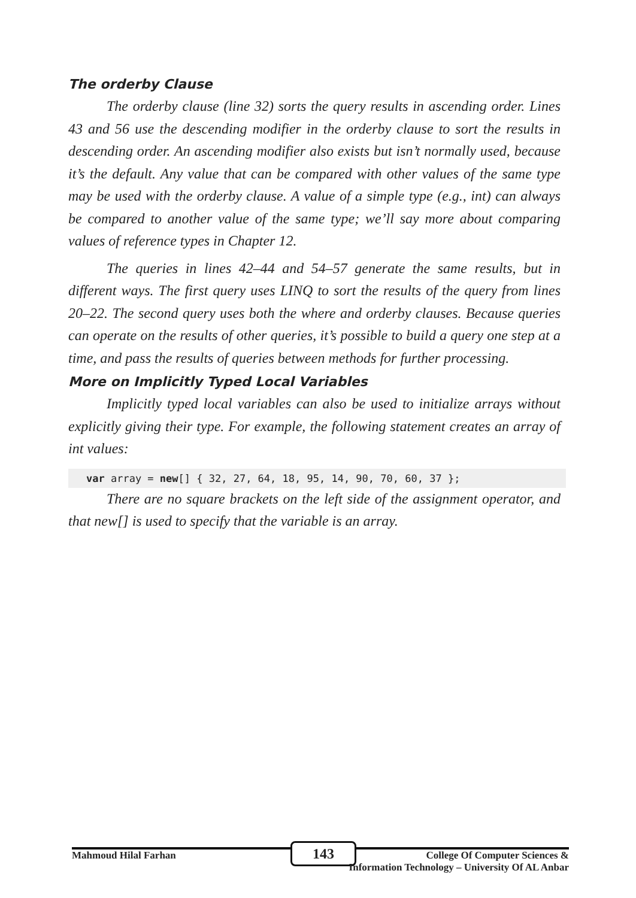The orderby Clause
The orderby clause (line 32) sorts the query results in ascending order. Lines 43 and 56 use the descending modifier in the orderby clause to sort the results in descending order. An ascending modifier also exists but isn’t normally used, because it’s the default. Any value that can be compared with other values of the same type may be used with the orderby clause. A value of a simple type (e.g., int) can always be compared to another value of the same type; we’ll say more about comparing values of reference types in Chapter 12.
The queries in lines 42–44 and 54–57 generate the same results, but in different ways. The first query uses LINQ to sort the results of the query from lines 20–22. The second query uses both the where and orderby clauses. Because queries can operate on the results of other queries, it’s possible to build a query one step at a time, and pass the results of queries between methods for further processing.
More on Implicitly Typed Local Variables
Implicitly typed local variables can also be used to initialize arrays without explicitly giving their type. For example, the following statement creates an array of int values:
var array = new[] { 32, 27, 64, 18, 95, 14, 90, 70, 60, 37 };
There are no square brackets on the left side of the assignment operator, and that new[] is used to specify that the variable is an array.
143
Mahmoud Hilal Farhan College Of Computer Sciences &
Information Technology – University Of AL Anbar